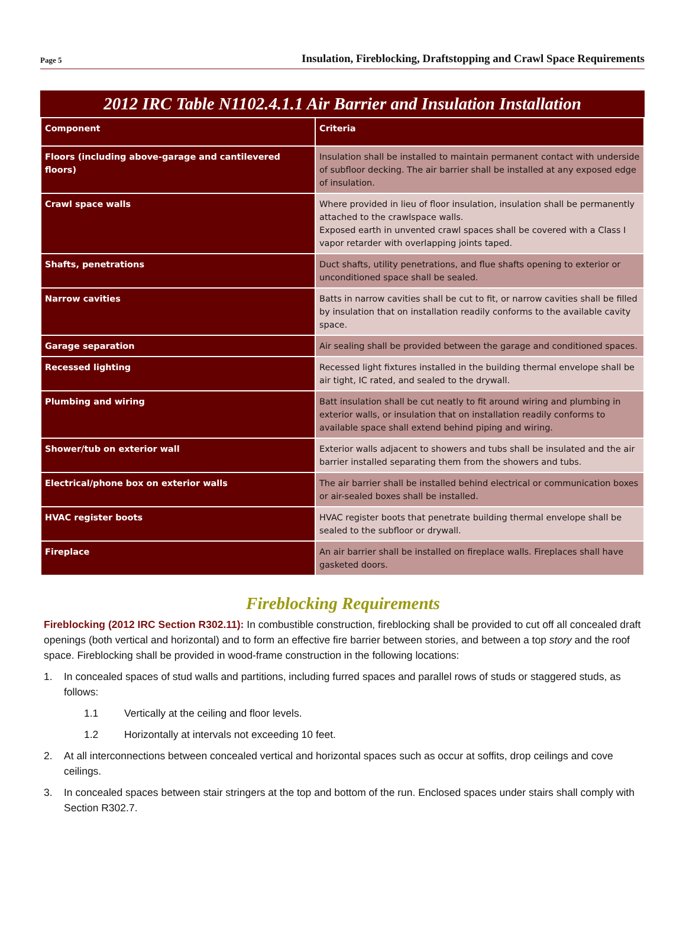Page 5 Insulation, Fireblocking, Draftstopping and Crawl Space Requirements
2012 IRC Table N1102.4.1.1 Air Barrier and Insulation Installation
| Component | Criteria |
| --- | --- |
| Floors (including above-garage and cantilevered floors) | Insulation shall be installed to maintain permanent contact with underside of subfloor decking. The air barrier shall be installed at any exposed edge of insulation. |
| Crawl space walls | Where provided in lieu of floor insulation, insulation shall be permanently attached to the crawlspace walls. Exposed earth in unvented crawl spaces shall be covered with a Class I vapor retarder with overlapping joints taped. |
| Shafts, penetrations | Duct shafts, utility penetrations, and flue shafts opening to exterior or unconditioned space shall be sealed. |
| Narrow cavities | Batts in narrow cavities shall be cut to fit, or narrow cavities shall be filled by insulation that on installation readily conforms to the available cavity space. |
| Garage separation | Air sealing shall be provided between the garage and conditioned spaces. |
| Recessed lighting | Recessed light fixtures installed in the building thermal envelope shall be air tight, IC rated, and sealed to the drywall. |
| Plumbing and wiring | Batt insulation shall be cut neatly to fit around wiring and plumbing in exterior walls, or insulation that on installation readily conforms to available space shall extend behind piping and wiring. |
| Shower/tub on exterior wall | Exterior walls adjacent to showers and tubs shall be insulated and the air barrier installed separating them from the showers and tubs. |
| Electrical/phone box on exterior walls | The air barrier shall be installed behind electrical or communication boxes or air-sealed boxes shall be installed. |
| HVAC register boots | HVAC register boots that penetrate building thermal envelope shall be sealed to the subfloor or drywall. |
| Fireplace | An air barrier shall be installed on fireplace walls. Fireplaces shall have gasketed doors. |
Fireblocking Requirements
Fireblocking (2012 IRC Section R302.11): In combustible construction, fireblocking shall be provided to cut off all concealed draft openings (both vertical and horizontal) and to form an effective fire barrier between stories, and between a top story and the roof space. Fireblocking shall be provided in wood-frame construction in the following locations:
1. In concealed spaces of stud walls and partitions, including furred spaces and parallel rows of studs or staggered studs, as follows:
1.1 Vertically at the ceiling and floor levels.
1.2 Horizontally at intervals not exceeding 10 feet.
2. At all interconnections between concealed vertical and horizontal spaces such as occur at soffits, drop ceilings and cove ceilings.
3. In concealed spaces between stair stringers at the top and bottom of the run. Enclosed spaces under stairs shall comply with Section R302.7.